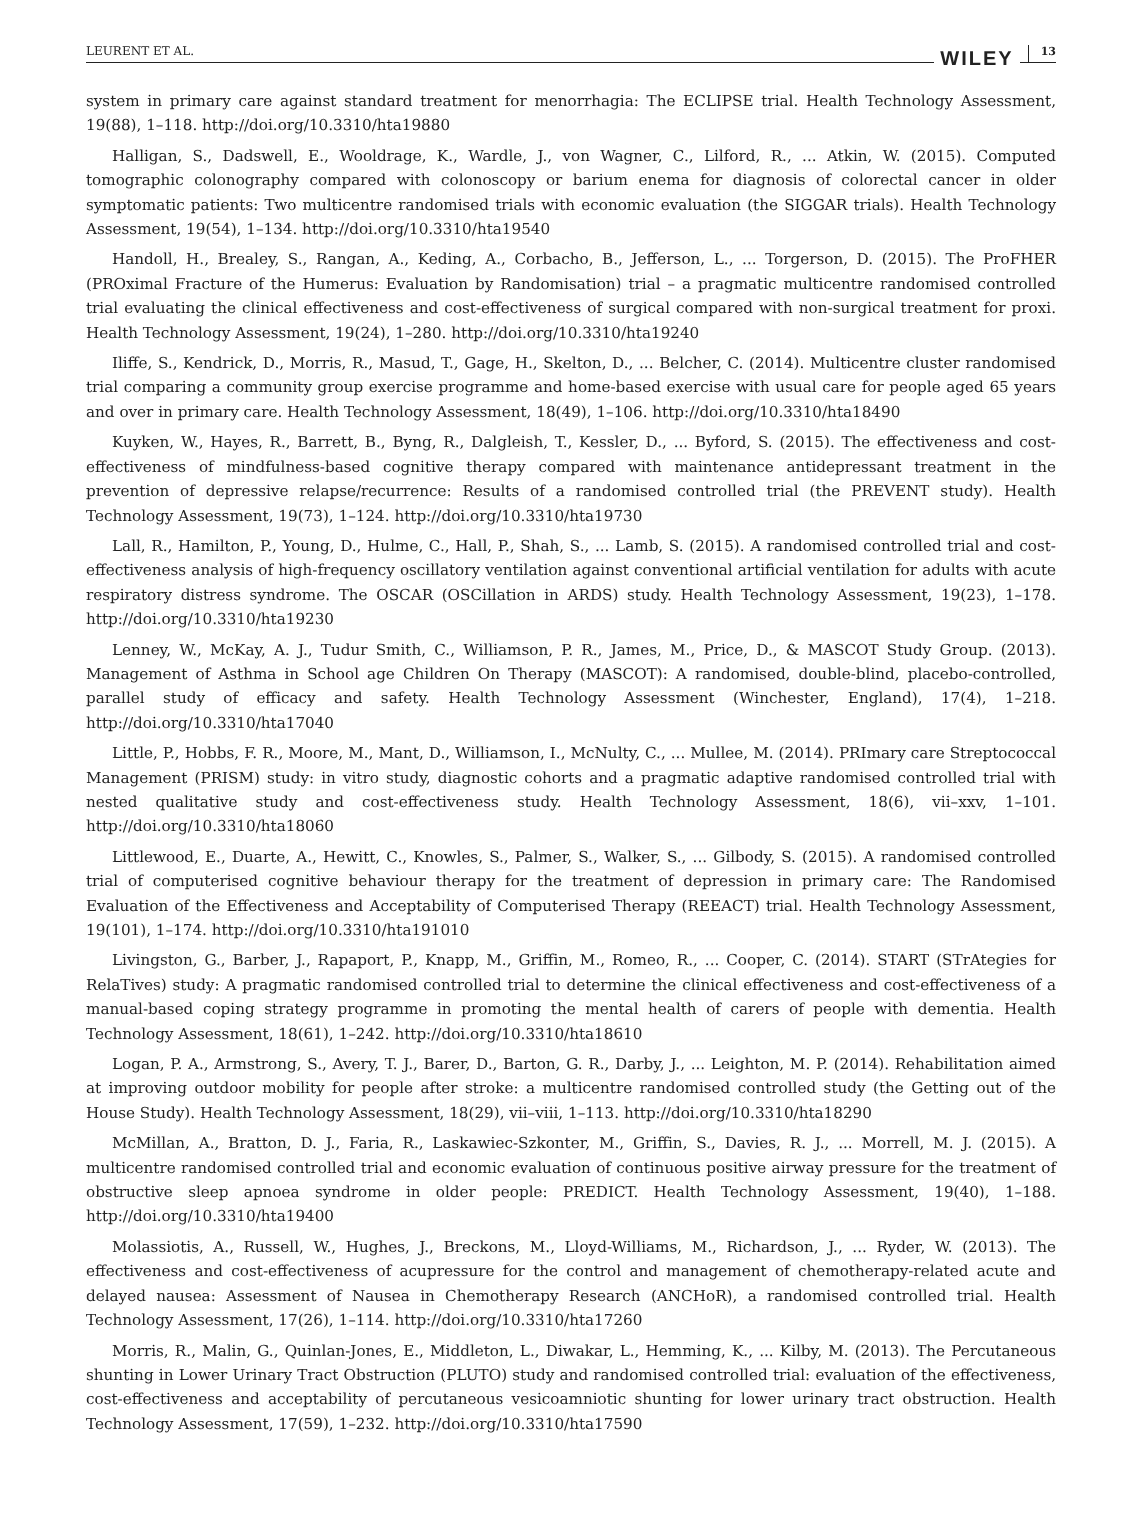LEURENT ET AL. WILEY 13
system in primary care against standard treatment for menorrhagia: The ECLIPSE trial. Health Technology Assessment, 19(88), 1–118. http://doi.org/10.3310/hta19880
Halligan, S., Dadswell, E., Wooldrage, K., Wardle, J., von Wagner, C., Lilford, R., ... Atkin, W. (2015). Computed tomographic colonography compared with colonoscopy or barium enema for diagnosis of colorectal cancer in older symptomatic patients: Two multicentre randomised trials with economic evaluation (the SIGGAR trials). Health Technology Assessment, 19(54), 1–134. http://doi.org/10.3310/hta19540
Handoll, H., Brealey, S., Rangan, A., Keding, A., Corbacho, B., Jefferson, L., ... Torgerson, D. (2015). The ProFHER (PROximal Fracture of the Humerus: Evaluation by Randomisation) trial – a pragmatic multicentre randomised controlled trial evaluating the clinical effectiveness and cost-effectiveness of surgical compared with non-surgical treatment for proxi. Health Technology Assessment, 19(24), 1–280. http://doi.org/10.3310/hta19240
Iliffe, S., Kendrick, D., Morris, R., Masud, T., Gage, H., Skelton, D., ... Belcher, C. (2014). Multicentre cluster randomised trial comparing a community group exercise programme and home-based exercise with usual care for people aged 65 years and over in primary care. Health Technology Assessment, 18(49), 1–106. http://doi.org/10.3310/hta18490
Kuyken, W., Hayes, R., Barrett, B., Byng, R., Dalgleish, T., Kessler, D., ... Byford, S. (2015). The effectiveness and cost-effectiveness of mindfulness-based cognitive therapy compared with maintenance antidepressant treatment in the prevention of depressive relapse/recurrence: Results of a randomised controlled trial (the PREVENT study). Health Technology Assessment, 19(73), 1–124. http://doi.org/10.3310/hta19730
Lall, R., Hamilton, P., Young, D., Hulme, C., Hall, P., Shah, S., ... Lamb, S. (2015). A randomised controlled trial and cost-effectiveness analysis of high-frequency oscillatory ventilation against conventional artificial ventilation for adults with acute respiratory distress syndrome. The OSCAR (OSCillation in ARDS) study. Health Technology Assessment, 19(23), 1–178. http://doi.org/10.3310/hta19230
Lenney, W., McKay, A. J., Tudur Smith, C., Williamson, P. R., James, M., Price, D., & MASCOT Study Group. (2013). Management of Asthma in School age Children On Therapy (MASCOT): A randomised, double-blind, placebo-controlled, parallel study of efficacy and safety. Health Technology Assessment (Winchester, England), 17(4), 1–218. http://doi.org/10.3310/hta17040
Little, P., Hobbs, F. R., Moore, M., Mant, D., Williamson, I., McNulty, C., ... Mullee, M. (2014). PRImary care Streptococcal Management (PRISM) study: in vitro study, diagnostic cohorts and a pragmatic adaptive randomised controlled trial with nested qualitative study and cost-effectiveness study. Health Technology Assessment, 18(6), vii–xxv, 1–101. http://doi.org/10.3310/hta18060
Littlewood, E., Duarte, A., Hewitt, C., Knowles, S., Palmer, S., Walker, S., ... Gilbody, S. (2015). A randomised controlled trial of computerised cognitive behaviour therapy for the treatment of depression in primary care: The Randomised Evaluation of the Effectiveness and Acceptability of Computerised Therapy (REEACT) trial. Health Technology Assessment, 19(101), 1–174. http://doi.org/10.3310/hta191010
Livingston, G., Barber, J., Rapaport, P., Knapp, M., Griffin, M., Romeo, R., ... Cooper, C. (2014). START (STrAtegies for RelaTives) study: A pragmatic randomised controlled trial to determine the clinical effectiveness and cost-effectiveness of a manual-based coping strategy programme in promoting the mental health of carers of people with dementia. Health Technology Assessment, 18(61), 1–242. http://doi.org/10.3310/hta18610
Logan, P. A., Armstrong, S., Avery, T. J., Barer, D., Barton, G. R., Darby, J., ... Leighton, M. P. (2014). Rehabilitation aimed at improving outdoor mobility for people after stroke: a multicentre randomised controlled study (the Getting out of the House Study). Health Technology Assessment, 18(29), vii–viii, 1–113. http://doi.org/10.3310/hta18290
McMillan, A., Bratton, D. J., Faria, R., Laskawiec-Szkonter, M., Griffin, S., Davies, R. J., ... Morrell, M. J. (2015). A multicentre randomised controlled trial and economic evaluation of continuous positive airway pressure for the treatment of obstructive sleep apnoea syndrome in older people: PREDICT. Health Technology Assessment, 19(40), 1–188. http://doi.org/10.3310/hta19400
Molassiotis, A., Russell, W., Hughes, J., Breckons, M., Lloyd-Williams, M., Richardson, J., ... Ryder, W. (2013). The effectiveness and cost-effectiveness of acupressure for the control and management of chemotherapy-related acute and delayed nausea: Assessment of Nausea in Chemotherapy Research (ANCHoR), a randomised controlled trial. Health Technology Assessment, 17(26), 1–114. http://doi.org/10.3310/hta17260
Morris, R., Malin, G., Quinlan-Jones, E., Middleton, L., Diwakar, L., Hemming, K., ... Kilby, M. (2013). The Percutaneous shunting in Lower Urinary Tract Obstruction (PLUTO) study and randomised controlled trial: evaluation of the effectiveness, cost-effectiveness and acceptability of percutaneous vesicoamniotic shunting for lower urinary tract obstruction. Health Technology Assessment, 17(59), 1–232. http://doi.org/10.3310/hta17590